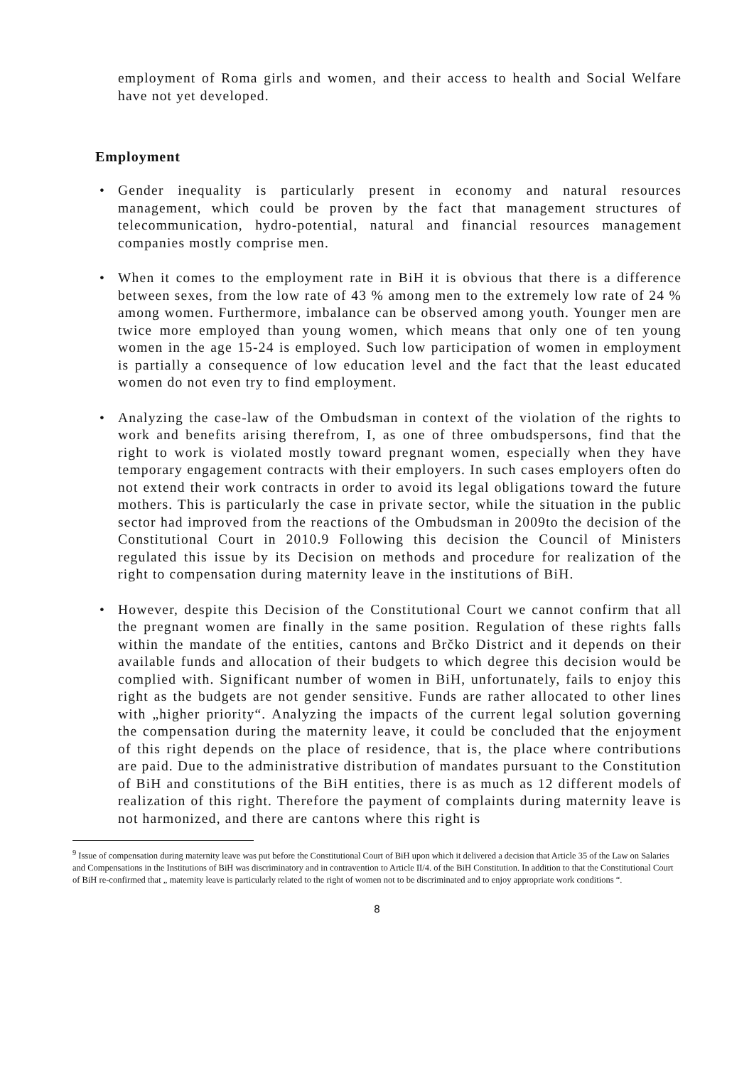employment of Roma girls and women, and their access to health and Social Welfare have not yet developed.
Employment
• Gender inequality is particularly present in economy and natural resources management, which could be proven by the fact that management structures of telecommunication, hydro-potential, natural and financial resources management companies mostly comprise men.
• When it comes to the employment rate in BiH it is obvious that there is a difference between sexes, from the low rate of 43 % among men to the extremely low rate of 24 % among women. Furthermore, imbalance can be observed among youth. Younger men are twice more employed than young women, which means that only one of ten young women in the age 15-24 is employed. Such low participation of women in employment is partially a consequence of low education level and the fact that the least educated women do not even try to find employment.
• Analyzing the case-law of the Ombudsman in context of the violation of the rights to work and benefits arising therefrom, I, as one of three ombudspersons, find that the right to work is violated mostly toward pregnant women, especially when they have temporary engagement contracts with their employers. In such cases employers often do not extend their work contracts in order to avoid its legal obligations toward the future mothers. This is particularly the case in private sector, while the situation in the public sector had improved from the reactions of the Ombudsman in 2009to the decision of the Constitutional Court in 2010.9 Following this decision the Council of Ministers regulated this issue by its Decision on methods and procedure for realization of the right to compensation during maternity leave in the institutions of BiH.
• However, despite this Decision of the Constitutional Court we cannot confirm that all the pregnant women are finally in the same position. Regulation of these rights falls within the mandate of the entities, cantons and Brčko District and it depends on their available funds and allocation of their budgets to which degree this decision would be complied with. Significant number of women in BiH, unfortunately, fails to enjoy this right as the budgets are not gender sensitive. Funds are rather allocated to other lines with „higher priority“. Analyzing the impacts of the current legal solution governing the compensation during the maternity leave, it could be concluded that the enjoyment of this right depends on the place of residence, that is, the place where contributions are paid. Due to the administrative distribution of mandates pursuant to the Constitution of BiH and constitutions of the BiH entities, there is as much as 12 different models of realization of this right. Therefore the payment of complaints during maternity leave is not harmonized, and there are cantons where this right is
<sup>9</sup> Issue of compensation during maternity leave was put before the Constitutional Court of BiH upon which it delivered a decision that Article 35 of the Law on Salaries and Compensations in the Institutions of BiH was discriminatory and in contravention to Article II/4. of the BiH Constitution. In addition to that the Constitutional Court of BiH re-confirmed that „ maternity leave is particularly related to the right of women not to be discriminated and to enjoy appropriate work conditions “.
8